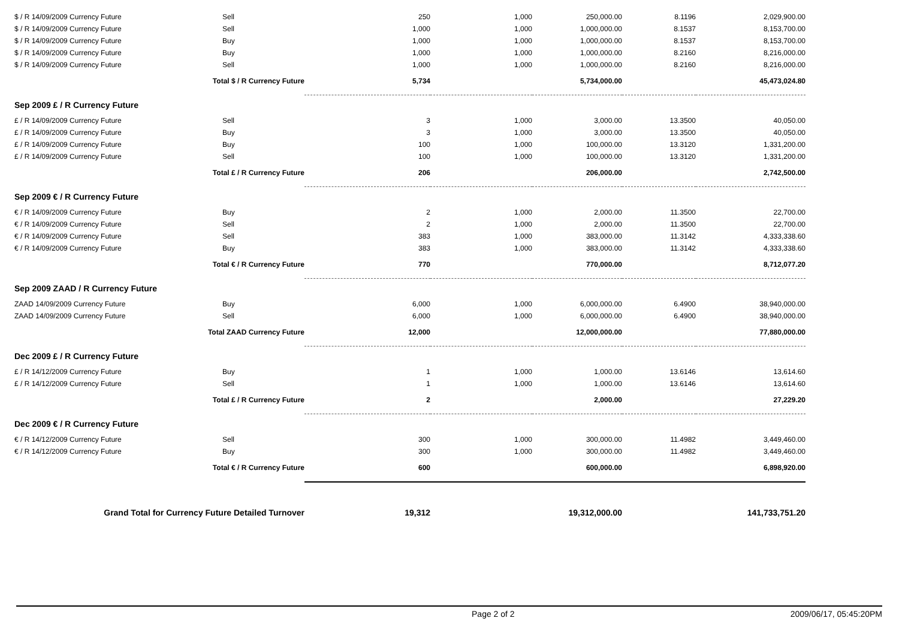| $ / R 14/09/2009 Currency Future | Sell | 250 | 1,000 | 250,000.00 | 8.1196 | 2,029,900.00 |
| $ / R 14/09/2009 Currency Future | Sell | 1,000 | 1,000 | 1,000,000.00 | 8.1537 | 8,153,700.00 |
| $ / R 14/09/2009 Currency Future | Buy | 1,000 | 1,000 | 1,000,000.00 | 8.1537 | 8,153,700.00 |
| $ / R 14/09/2009 Currency Future | Buy | 1,000 | 1,000 | 1,000,000.00 | 8.2160 | 8,216,000.00 |
| $ / R 14/09/2009 Currency Future | Sell | 1,000 | 1,000 | 1,000,000.00 | 8.2160 | 8,216,000.00 |
| Total $ / R Currency Future | | 5,734 | | 5,734,000.00 | | 45,473,024.80 |
| Sep 2009 £ / R Currency Future | | | | | | |
| £ / R 14/09/2009 Currency Future | Sell | 3 | 1,000 | 3,000.00 | 13.3500 | 40,050.00 |
| £ / R 14/09/2009 Currency Future | Buy | 3 | 1,000 | 3,000.00 | 13.3500 | 40,050.00 |
| £ / R 14/09/2009 Currency Future | Buy | 100 | 1,000 | 100,000.00 | 13.3120 | 1,331,200.00 |
| £ / R 14/09/2009 Currency Future | Sell | 100 | 1,000 | 100,000.00 | 13.3120 | 1,331,200.00 |
| Total £ / R Currency Future | | 206 | | 206,000.00 | | 2,742,500.00 |
| Sep 2009 € / R Currency Future | | | | | | |
| € / R 14/09/2009 Currency Future | Buy | 2 | 1,000 | 2,000.00 | 11.3500 | 22,700.00 |
| € / R 14/09/2009 Currency Future | Sell | 2 | 1,000 | 2,000.00 | 11.3500 | 22,700.00 |
| € / R 14/09/2009 Currency Future | Sell | 383 | 1,000 | 383,000.00 | 11.3142 | 4,333,338.60 |
| € / R 14/09/2009 Currency Future | Buy | 383 | 1,000 | 383,000.00 | 11.3142 | 4,333,338.60 |
| Total € / R Currency Future | | 770 | | 770,000.00 | | 8,712,077.20 |
| Sep 2009 ZAAD / R Currency Future | | | | | | |
| ZAAD 14/09/2009 Currency Future | Buy | 6,000 | 1,000 | 6,000,000.00 | 6.4900 | 38,940,000.00 |
| ZAAD 14/09/2009 Currency Future | Sell | 6,000 | 1,000 | 6,000,000.00 | 6.4900 | 38,940,000.00 |
| Total ZAAD Currency Future | | 12,000 | | 12,000,000.00 | | 77,880,000.00 |
| Dec 2009 £ / R Currency Future | | | | | | |
| £ / R 14/12/2009 Currency Future | Buy | 1 | 1,000 | 1,000.00 | 13.6146 | 13,614.60 |
| £ / R 14/12/2009 Currency Future | Sell | 1 | 1,000 | 1,000.00 | 13.6146 | 13,614.60 |
| Total £ / R Currency Future | | 2 | | 2,000.00 | | 27,229.20 |
| Dec 2009 € / R Currency Future | | | | | | |
| € / R 14/12/2009 Currency Future | Sell | 300 | 1,000 | 300,000.00 | 11.4982 | 3,449,460.00 |
| € / R 14/12/2009 Currency Future | Buy | 300 | 1,000 | 300,000.00 | 11.4982 | 3,449,460.00 |
| Total € / R Currency Future | | 600 | | 600,000.00 | | 6,898,920.00 |
| Grand Total for Currency Future Detailed Turnover | | 19,312 | | 19,312,000.00 | | 141,733,751.20 |
Page 2 of 2 2009/06/17, 05:45:20PM